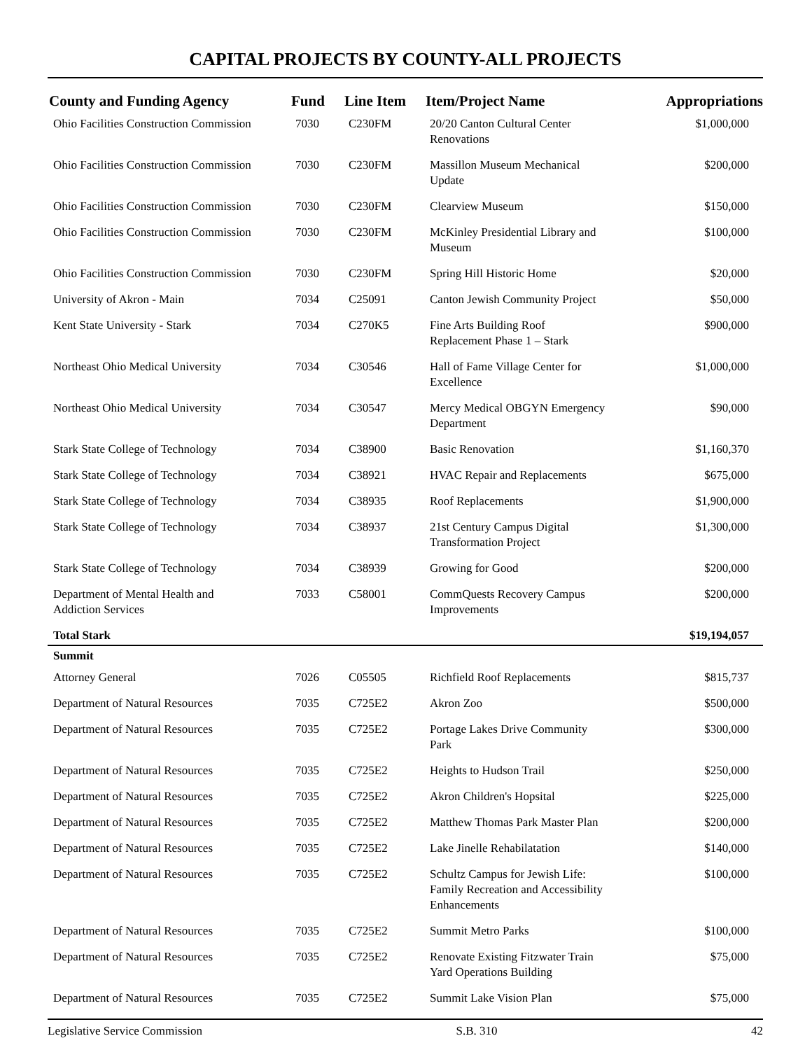CAPITAL PROJECTS BY COUNTY-ALL PROJECTS
| County and Funding Agency | Fund | Line Item | Item/Project Name | Appropriations |
| --- | --- | --- | --- | --- |
| Ohio Facilities Construction Commission | 7030 | C230FM | 20/20 Canton Cultural Center Renovations | $1,000,000 |
| Ohio Facilities Construction Commission | 7030 | C230FM | Massillon Museum Mechanical Update | $200,000 |
| Ohio Facilities Construction Commission | 7030 | C230FM | Clearview Museum | $150,000 |
| Ohio Facilities Construction Commission | 7030 | C230FM | McKinley Presidential Library and Museum | $100,000 |
| Ohio Facilities Construction Commission | 7030 | C230FM | Spring Hill Historic Home | $20,000 |
| University of Akron - Main | 7034 | C25091 | Canton Jewish Community Project | $50,000 |
| Kent State University - Stark | 7034 | C270K5 | Fine Arts Building Roof Replacement Phase 1 – Stark | $900,000 |
| Northeast Ohio Medical University | 7034 | C30546 | Hall of Fame Village Center for Excellence | $1,000,000 |
| Northeast Ohio Medical University | 7034 | C30547 | Mercy Medical OBGYN Emergency Department | $90,000 |
| Stark State College of Technology | 7034 | C38900 | Basic Renovation | $1,160,370 |
| Stark State College of Technology | 7034 | C38921 | HVAC Repair and Replacements | $675,000 |
| Stark State College of Technology | 7034 | C38935 | Roof Replacements | $1,900,000 |
| Stark State College of Technology | 7034 | C38937 | 21st Century Campus Digital Transformation Project | $1,300,000 |
| Stark State College of Technology | 7034 | C38939 | Growing for Good | $200,000 |
| Department of Mental Health and Addiction Services | 7033 | C58001 | CommQuests Recovery Campus Improvements | $200,000 |
| Total Stark | | | | $19,194,057 |
| Summit | | | | |
| Attorney General | 7026 | C05505 | Richfield Roof Replacements | $815,737 |
| Department of Natural Resources | 7035 | C725E2 | Akron Zoo | $500,000 |
| Department of Natural Resources | 7035 | C725E2 | Portage Lakes Drive Community Park | $300,000 |
| Department of Natural Resources | 7035 | C725E2 | Heights to Hudson Trail | $250,000 |
| Department of Natural Resources | 7035 | C725E2 | Akron Children's Hopsital | $225,000 |
| Department of Natural Resources | 7035 | C725E2 | Matthew Thomas Park Master Plan | $200,000 |
| Department of Natural Resources | 7035 | C725E2 | Lake Jinelle Rehabilatation | $140,000 |
| Department of Natural Resources | 7035 | C725E2 | Schultz Campus for Jewish Life: Family Recreation and Accessibility Enhancements | $100,000 |
| Department of Natural Resources | 7035 | C725E2 | Summit Metro Parks | $100,000 |
| Department of Natural Resources | 7035 | C725E2 | Renovate Existing Fitzwater Train Yard Operations Building | $75,000 |
| Department of Natural Resources | 7035 | C725E2 | Summit Lake Vision Plan | $75,000 |
Legislative Service Commission S.B. 310 42